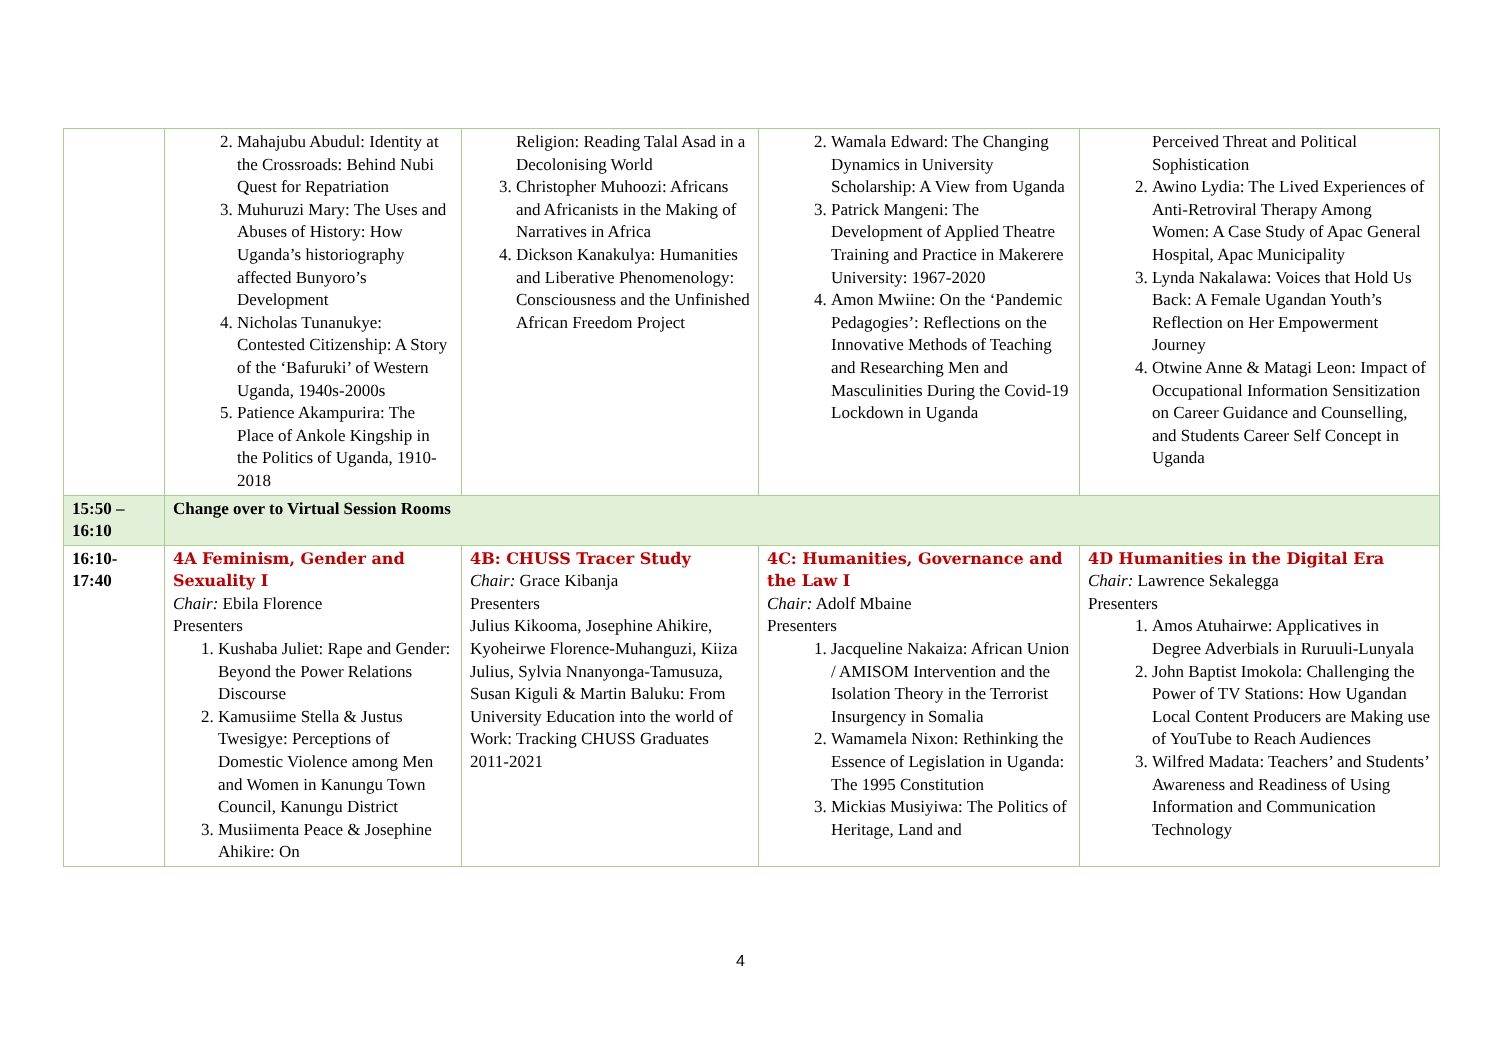| | 2. Mahajubu Abudul: Identity at the Crossroads: Behind Nubi Quest for Repatriation 3. Muhuruzi Mary: The Uses and Abuses of History: How Uganda’s historiography affected Bunyoro’s Development 4. Nicholas Tunanukye: Contested Citizenship: A Story of the ‘Bafuruki’ of Western Uganda, 1940s-2000s 5. Patience Akampurira: The Place of Ankole Kingship in the Politics of Uganda, 1910-2018 | Religion: Reading Talal Asad in a Decolonising World 3. Christopher Muhoozi: Africans and Africanists in the Making of Narratives in Africa 4. Dickson Kanakulya: Humanities and Liberative Phenomenology: Consciousness and the Unfinished African Freedom Project | 2. Wamala Edward: The Changing Dynamics in University Scholarship: A View from Uganda 3. Patrick Mangeni: The Development of Applied Theatre Training and Practice in Makerere University: 1967-2020 4. Amon Mwiine: On the ‘Pandemic Pedagogies’: Reflections on the Innovative Methods of Teaching and Researching Men and Masculinities During the Covid-19 Lockdown in Uganda | Perceived Threat and Political Sophistication 2. Awino Lydia: The Lived Experiences of Anti-Retroviral Therapy Among Women: A Case Study of Apac General Hospital, Apac Municipality 3. Lynda Nakalawa: Voices that Hold Us Back: A Female Ugandan Youth’s Reflection on Her Empowerment Journey 4. Otwine Anne & Matagi Leon: Impact of Occupational Information Sensitization on Career Guidance and Counselling, and Students Career Self Concept in Uganda |
| 15:50 – 16:10 | Change over to Virtual Session Rooms | | | |
| 16:10- 17:40 | 4A Feminism, Gender and Sexuality I Chair: Ebila Florence Presenters 1. Kushaba Juliet: Rape and Gender: Beyond the Power Relations Discourse 2. Kamusiime Stella & Justus Twesigye: Perceptions of Domestic Violence among Men and Women in Kanungu Town Council, Kanungu District 3. Musiimenta Peace & Josephine Ahikire: On | 4B: CHUSS Tracer Study Chair: Grace Kibanja Presenters Julius Kikooma, Josephine Ahikire, Kyoheirwe Florence-Muhanguzi, Kiiza Julius, Sylvia Nnanyonga-Tamusuza, Susan Kiguli & Martin Baluku: From University Education into the world of Work: Tracking CHUSS Graduates 2011-2021 | 4C: Humanities, Governance and the Law I Chair: Adolf Mbaine Presenters 1. Jacqueline Nakaiza: African Union / AMISOM Intervention and the Isolation Theory in the Terrorist Insurgency in Somalia 2. Wamamela Nixon: Rethinking the Essence of Legislation in Uganda: The 1995 Constitution 3. Mickias Musiyiwa: The Politics of Heritage, Land and | 4D Humanities in the Digital Era Chair: Lawrence Sekalegga Presenters 1. Amos Atuhairwe: Applicatives in Degree Adverbials in Ruruuli-Lunyala 2. John Baptist Imokola: Challenging the Power of TV Stations: How Ugandan Local Content Producers are Making use of YouTube to Reach Audiences 3. Wilfred Madata: Teachers’ and Students’ Awareness and Readiness of Using Information and Communication Technology |
4